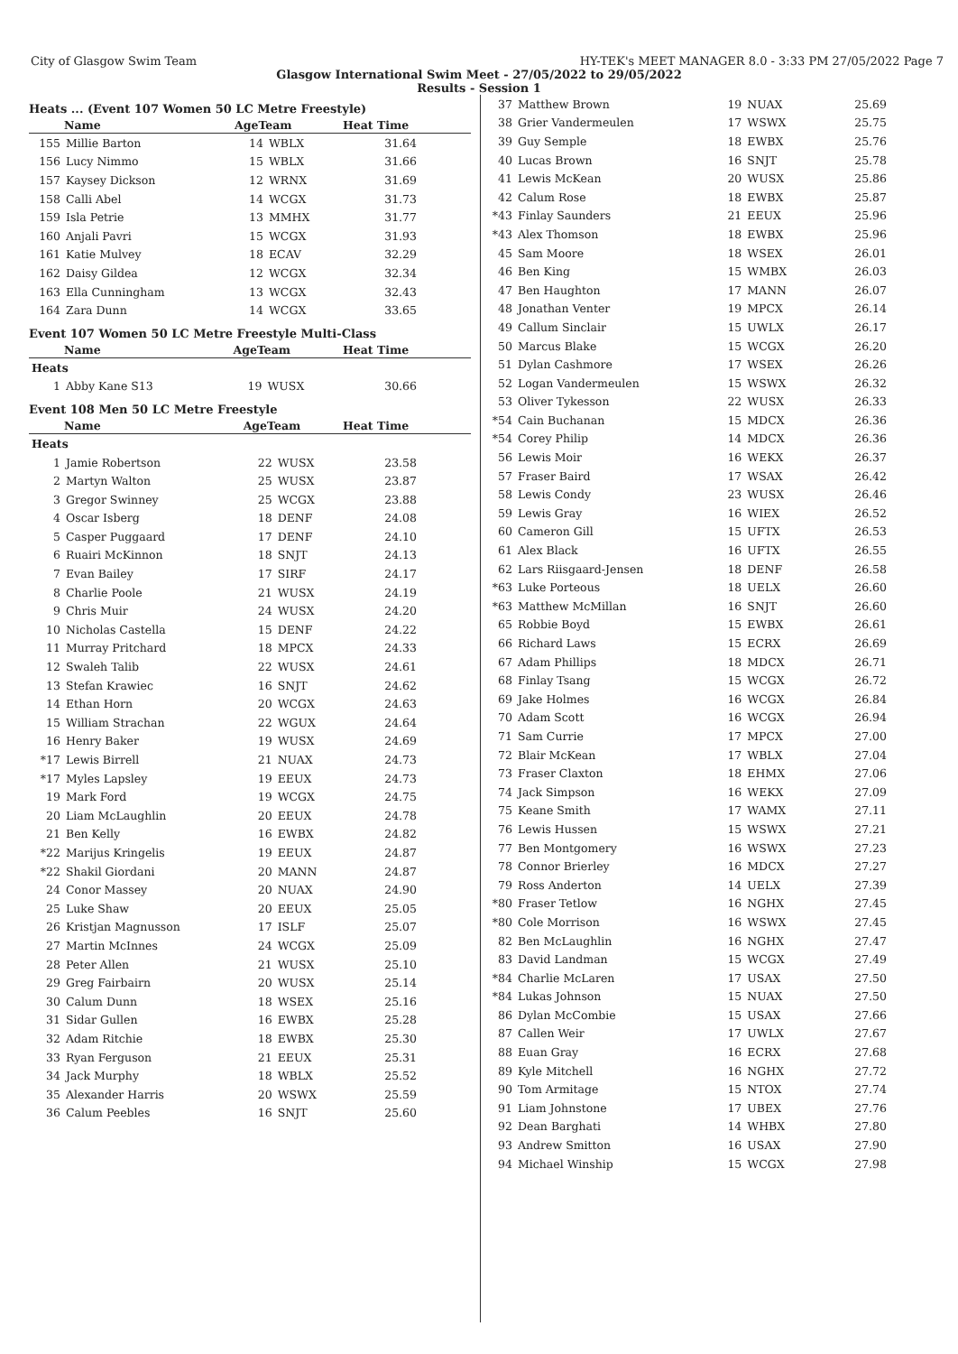City of Glasgow Swim Team HY-TEK's MEET MANAGER 8.0 - 3:33 PM 27/05/2022 Page 7
Glasgow International Swim Meet - 27/05/2022 to 29/05/2022
Results - Session 1
Heats ... (Event 107 Women 50 LC Metre Freestyle)
| | Name | AgeTeam | | Heat Time |
| --- | --- | --- | --- | --- |
| 155 | Millie Barton | 14 | WBLX | 31.64 |
| 156 | Lucy Nimmo | 15 | WBLX | 31.66 |
| 157 | Kaysey Dickson | 12 | WRNX | 31.69 |
| 158 | Calli Abel | 14 | WCGX | 31.73 |
| 159 | Isla Petrie | 13 | MMHX | 31.77 |
| 160 | Anjali Pavri | 15 | WCGX | 31.93 |
| 161 | Katie Mulvey | 18 | ECAV | 32.29 |
| 162 | Daisy Gildea | 12 | WCGX | 32.34 |
| 163 | Ella Cunningham | 13 | WCGX | 32.43 |
| 164 | Zara Dunn | 14 | WCGX | 33.65 |
Event 107 Women 50 LC Metre Freestyle Multi-Class
| | Name | AgeTeam | | Heat Time |
| --- | --- | --- | --- | --- |
| Heats | | | | |
| 1 | Abby Kane S13 | 19 | WUSX | 30.66 |
Event 108 Men 50 LC Metre Freestyle
| | Name | AgeTeam | | Heat Time |
| --- | --- | --- | --- | --- |
| Heats | | | | |
| 1 | Jamie Robertson | 22 | WUSX | 23.58 |
| 2 | Martyn Walton | 25 | WUSX | 23.87 |
| 3 | Gregor Swinney | 25 | WCGX | 23.88 |
| 4 | Oscar Isberg | 18 | DENF | 24.08 |
| 5 | Casper Puggaard | 17 | DENF | 24.10 |
| 6 | Ruairi McKinnon | 18 | SNJT | 24.13 |
| 7 | Evan Bailey | 17 | SIRF | 24.17 |
| 8 | Charlie Poole | 21 | WUSX | 24.19 |
| 9 | Chris Muir | 24 | WUSX | 24.20 |
| 10 | Nicholas Castella | 15 | DENF | 24.22 |
| 11 | Murray Pritchard | 18 | MPCX | 24.33 |
| 12 | Swaleh Talib | 22 | WUSX | 24.61 |
| 13 | Stefan Krawiec | 16 | SNJT | 24.62 |
| 14 | Ethan Horn | 20 | WCGX | 24.63 |
| 15 | William Strachan | 22 | WGUX | 24.64 |
| 16 | Henry Baker | 19 | WUSX | 24.69 |
| *17 | Lewis Birrell | 21 | NUAX | 24.73 |
| *17 | Myles Lapsley | 19 | EEUX | 24.73 |
| 19 | Mark Ford | 19 | WCGX | 24.75 |
| 20 | Liam McLaughlin | 20 | EEUX | 24.78 |
| 21 | Ben Kelly | 16 | EWBX | 24.82 |
| *22 | Marijus Kringelis | 19 | EEUX | 24.87 |
| *22 | Shakil Giordani | 20 | MANN | 24.87 |
| 24 | Conor Massey | 20 | NUAX | 24.90 |
| 25 | Luke Shaw | 20 | EEUX | 25.05 |
| 26 | Kristjan Magnusson | 17 | ISLF | 25.07 |
| 27 | Martin McInnes | 24 | WCGX | 25.09 |
| 28 | Peter Allen | 21 | WUSX | 25.10 |
| 29 | Greg Fairbairn | 20 | WUSX | 25.14 |
| 30 | Calum Dunn | 18 | WSEX | 25.16 |
| 31 | Sidar Gullen | 16 | EWBX | 25.28 |
| 32 | Adam Ritchie | 18 | EWBX | 25.30 |
| 33 | Ryan Ferguson | 21 | EEUX | 25.31 |
| 34 | Jack Murphy | 18 | WBLX | 25.52 |
| 35 | Alexander Harris | 20 | WSWX | 25.59 |
| 36 | Calum Peebles | 16 | SNJT | 25.60 |
| 37 | Matthew Brown | 19 | NUAX | 25.69 |
| 38 | Grier Vandermeulen | 17 | WSWX | 25.75 |
| 39 | Guy Semple | 18 | EWBX | 25.76 |
| 40 | Lucas Brown | 16 | SNJT | 25.78 |
| 41 | Lewis McKean | 20 | WUSX | 25.86 |
| 42 | Calum Rose | 18 | EWBX | 25.87 |
| *43 | Finlay Saunders | 21 | EEUX | 25.96 |
| *43 | Alex Thomson | 18 | EWBX | 25.96 |
| 45 | Sam Moore | 18 | WSEX | 26.01 |
| 46 | Ben King | 15 | WMBX | 26.03 |
| 47 | Ben Haughton | 17 | MANN | 26.07 |
| 48 | Jonathan Venter | 19 | MPCX | 26.14 |
| 49 | Callum Sinclair | 15 | UWLX | 26.17 |
| 50 | Marcus Blake | 15 | WCGX | 26.20 |
| 51 | Dylan Cashmore | 17 | WSEX | 26.26 |
| 52 | Logan Vandermeulen | 15 | WSWX | 26.32 |
| 53 | Oliver Tykesson | 22 | WUSX | 26.33 |
| *54 | Cain Buchanan | 15 | MDCX | 26.36 |
| *54 | Corey Philip | 14 | MDCX | 26.36 |
| 56 | Lewis Moir | 16 | WEKX | 26.37 |
| 57 | Fraser Baird | 17 | WSAX | 26.42 |
| 58 | Lewis Condy | 23 | WUSX | 26.46 |
| 59 | Lewis Gray | 16 | WIEX | 26.52 |
| 60 | Cameron Gill | 15 | UFTX | 26.53 |
| 61 | Alex Black | 16 | UFTX | 26.55 |
| 62 | Lars Riisgaard-Jensen | 18 | DENF | 26.58 |
| *63 | Luke Porteous | 18 | UELX | 26.60 |
| *63 | Matthew McMillan | 16 | SNJT | 26.60 |
| 65 | Robbie Boyd | 15 | EWBX | 26.61 |
| 66 | Richard Laws | 15 | ECRX | 26.69 |
| 67 | Adam Phillips | 18 | MDCX | 26.71 |
| 68 | Finlay Tsang | 15 | WCGX | 26.72 |
| 69 | Jake Holmes | 16 | WCGX | 26.84 |
| 70 | Adam Scott | 16 | WCGX | 26.94 |
| 71 | Sam Currie | 17 | MPCX | 27.00 |
| 72 | Blair McKean | 17 | WBLX | 27.04 |
| 73 | Fraser Claxton | 18 | EHMX | 27.06 |
| 74 | Jack Simpson | 16 | WEKX | 27.09 |
| 75 | Keane Smith | 17 | WAMX | 27.11 |
| 76 | Lewis Hussen | 15 | WSWX | 27.21 |
| 77 | Ben Montgomery | 16 | WSWX | 27.23 |
| 78 | Connor Brierley | 16 | MDCX | 27.27 |
| 79 | Ross Anderton | 14 | UELX | 27.39 |
| *80 | Fraser Tetlow | 16 | NGHX | 27.45 |
| *80 | Cole Morrison | 16 | WSWX | 27.45 |
| 82 | Ben McLaughlin | 16 | NGHX | 27.47 |
| 83 | David Landman | 15 | WCGX | 27.49 |
| *84 | Charlie McLaren | 17 | USAX | 27.50 |
| *84 | Lukas Johnson | 15 | NUAX | 27.50 |
| 86 | Dylan McCombie | 15 | USAX | 27.66 |
| 87 | Callen Weir | 17 | UWLX | 27.67 |
| 88 | Euan Gray | 16 | ECRX | 27.68 |
| 89 | Kyle Mitchell | 16 | NGHX | 27.72 |
| 90 | Tom Armitage | 15 | NTOX | 27.74 |
| 91 | Liam Johnstone | 17 | UBEX | 27.76 |
| 92 | Dean Barghati | 14 | WHBX | 27.80 |
| 93 | Andrew Smitton | 16 | USAX | 27.90 |
| 94 | Michael Winship | 15 | WCGX | 27.98 |